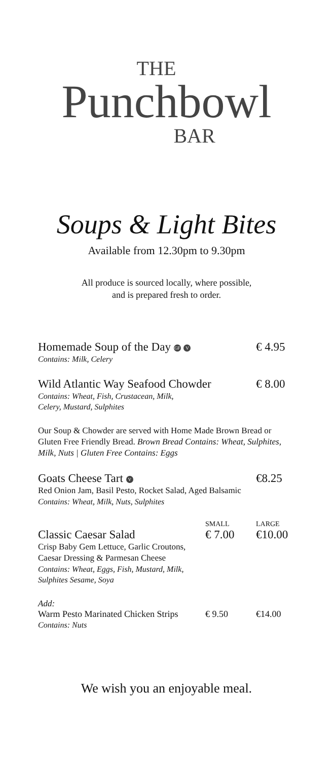THE
Punchbowl
BAR
Soups & Light Bites
Available from 12.30pm to 9.30pm
All produce is sourced locally, where possible,
and is prepared fresh to order.
Homemade Soup of the Day GF V € 4.95
Contains: Milk, Celery
Wild Atlantic Way Seafood Chowder € 8.00
Contains: Wheat, Fish, Crustacean, Milk,
Celery, Mustard, Sulphites
Our Soup & Chowder are served with Home Made Brown Bread or Gluten Free Friendly Bread. Brown Bread Contains: Wheat, Sulphites, Milk, Nuts | Gluten Free Contains: Eggs
Goats Cheese Tart V €8.25
Red Onion Jam, Basil Pesto, Rocket Salad, Aged Balsamic
Contains: Wheat, Milk, Nuts, Sulphites
SMALL LARGE
Classic Caesar Salad € 7.00 €10.00
Crisp Baby Gem Lettuce, Garlic Croutons,
Caesar Dressing & Parmesan Cheese
Contains: Wheat, Eggs, Fish, Mustard, Milk,
Sulphites Sesame, Soya
Add:
Warm Pesto Marinated Chicken Strips € 9.50 €14.00
Contains: Nuts
We wish you an enjoyable meal.